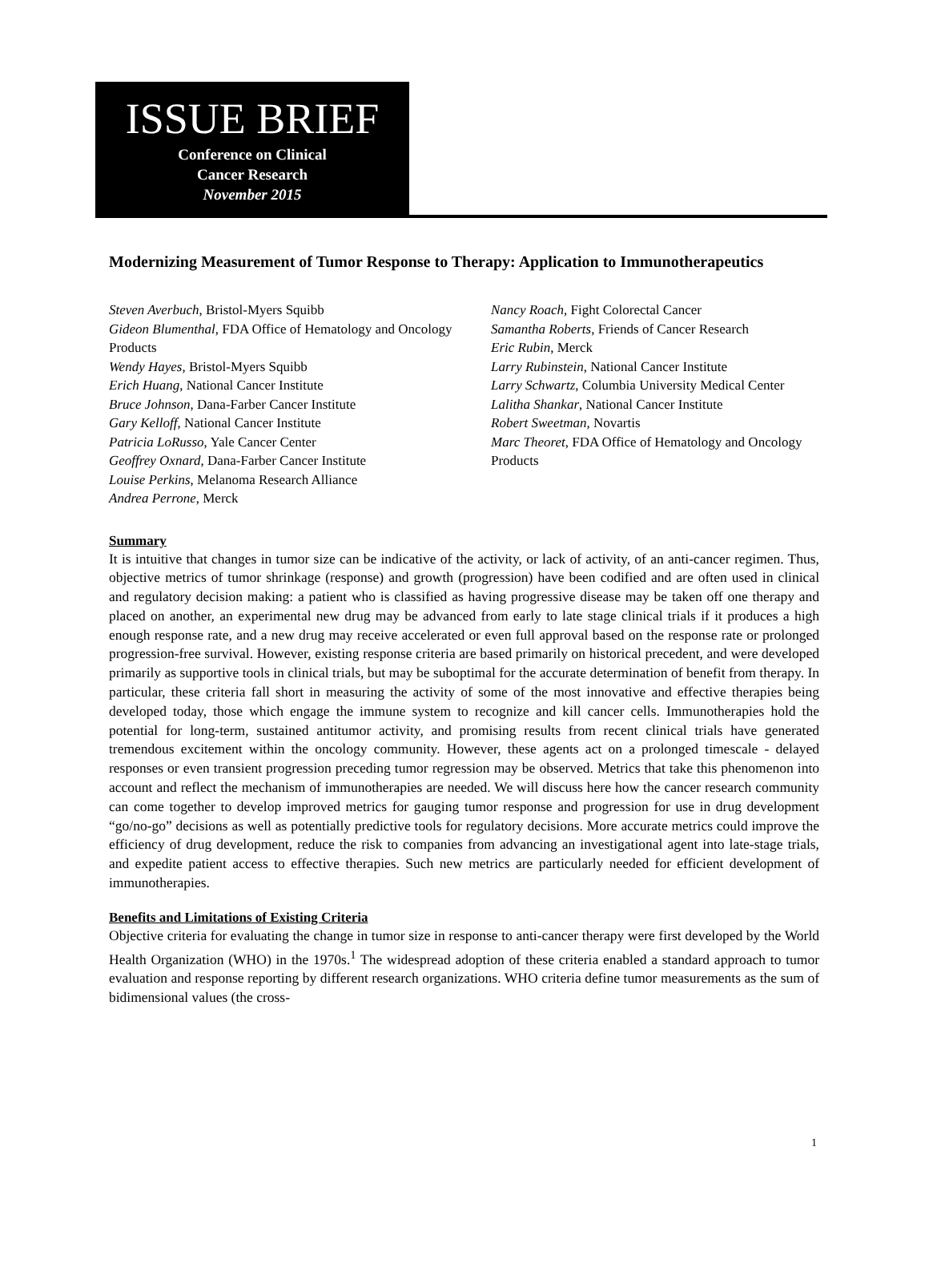ISSUE BRIEF
Conference on Clinical
Cancer Research
November 2015
Modernizing Measurement of Tumor Response to Therapy: Application to Immunotherapeutics
Steven Averbuch, Bristol-Myers Squibb
Gideon Blumenthal, FDA Office of Hematology and Oncology Products
Wendy Hayes, Bristol-Myers Squibb
Erich Huang, National Cancer Institute
Bruce Johnson, Dana-Farber Cancer Institute
Gary Kelloff, National Cancer Institute
Patricia LoRusso, Yale Cancer Center
Geoffrey Oxnard, Dana-Farber Cancer Institute
Louise Perkins, Melanoma Research Alliance
Andrea Perrone, Merck
Nancy Roach, Fight Colorectal Cancer
Samantha Roberts, Friends of Cancer Research
Eric Rubin, Merck
Larry Rubinstein, National Cancer Institute
Larry Schwartz, Columbia University Medical Center
Lalitha Shankar, National Cancer Institute
Robert Sweetman, Novartis
Marc Theoret, FDA Office of Hematology and Oncology Products
Summary
It is intuitive that changes in tumor size can be indicative of the activity, or lack of activity, of an anti-cancer regimen. Thus, objective metrics of tumor shrinkage (response) and growth (progression) have been codified and are often used in clinical and regulatory decision making: a patient who is classified as having progressive disease may be taken off one therapy and placed on another, an experimental new drug may be advanced from early to late stage clinical trials if it produces a high enough response rate, and a new drug may receive accelerated or even full approval based on the response rate or prolonged progression-free survival. However, existing response criteria are based primarily on historical precedent, and were developed primarily as supportive tools in clinical trials, but may be suboptimal for the accurate determination of benefit from therapy. In particular, these criteria fall short in measuring the activity of some of the most innovative and effective therapies being developed today, those which engage the immune system to recognize and kill cancer cells. Immunotherapies hold the potential for long-term, sustained antitumor activity, and promising results from recent clinical trials have generated tremendous excitement within the oncology community. However, these agents act on a prolonged timescale - delayed responses or even transient progression preceding tumor regression may be observed. Metrics that take this phenomenon into account and reflect the mechanism of immunotherapies are needed. We will discuss here how the cancer research community can come together to develop improved metrics for gauging tumor response and progression for use in drug development “go/no-go” decisions as well as potentially predictive tools for regulatory decisions. More accurate metrics could improve the efficiency of drug development, reduce the risk to companies from advancing an investigational agent into late-stage trials, and expedite patient access to effective therapies. Such new metrics are particularly needed for efficient development of immunotherapies.
Benefits and Limitations of Existing Criteria
Objective criteria for evaluating the change in tumor size in response to anti-cancer therapy were first developed by the World Health Organization (WHO) in the 1970s.<sup>1</sup> The widespread adoption of these criteria enabled a standard approach to tumor evaluation and response reporting by different research organizations. WHO criteria define tumor measurements as the sum of bidimensional values (the cross-
1